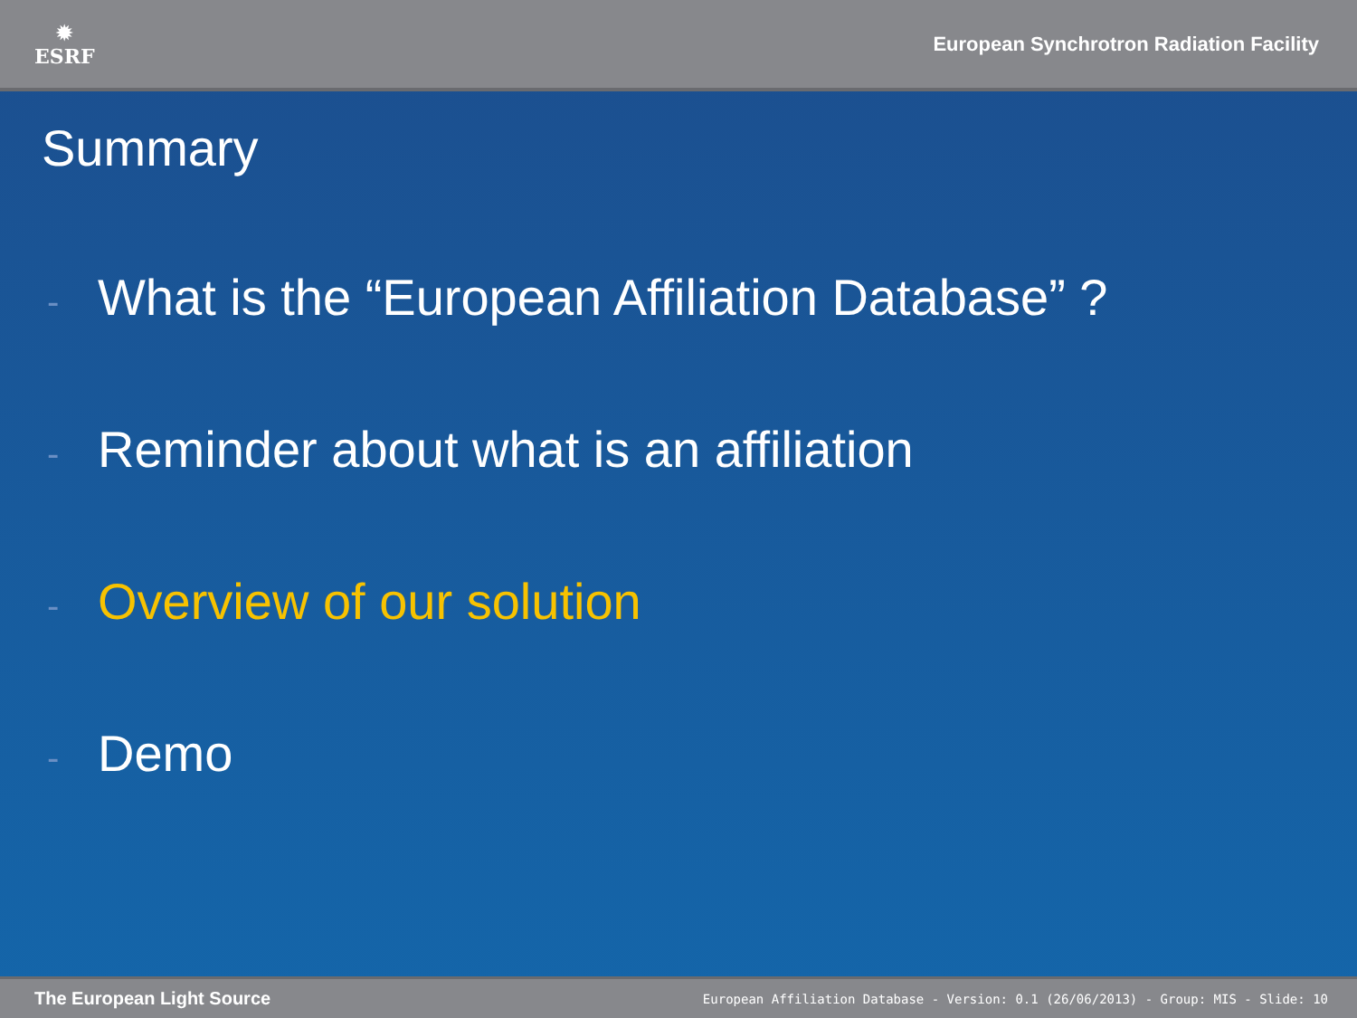✹
ESRF
European Synchrotron Radiation Facility
Summary
- What is the “European Affiliation Database” ?
- Reminder about what is an affiliation
- Overview of our solution
- Demo
The European Light Source
European Affiliation Database - Version: 0.1 (26/06/2013) - Group: MIS - Slide: 10